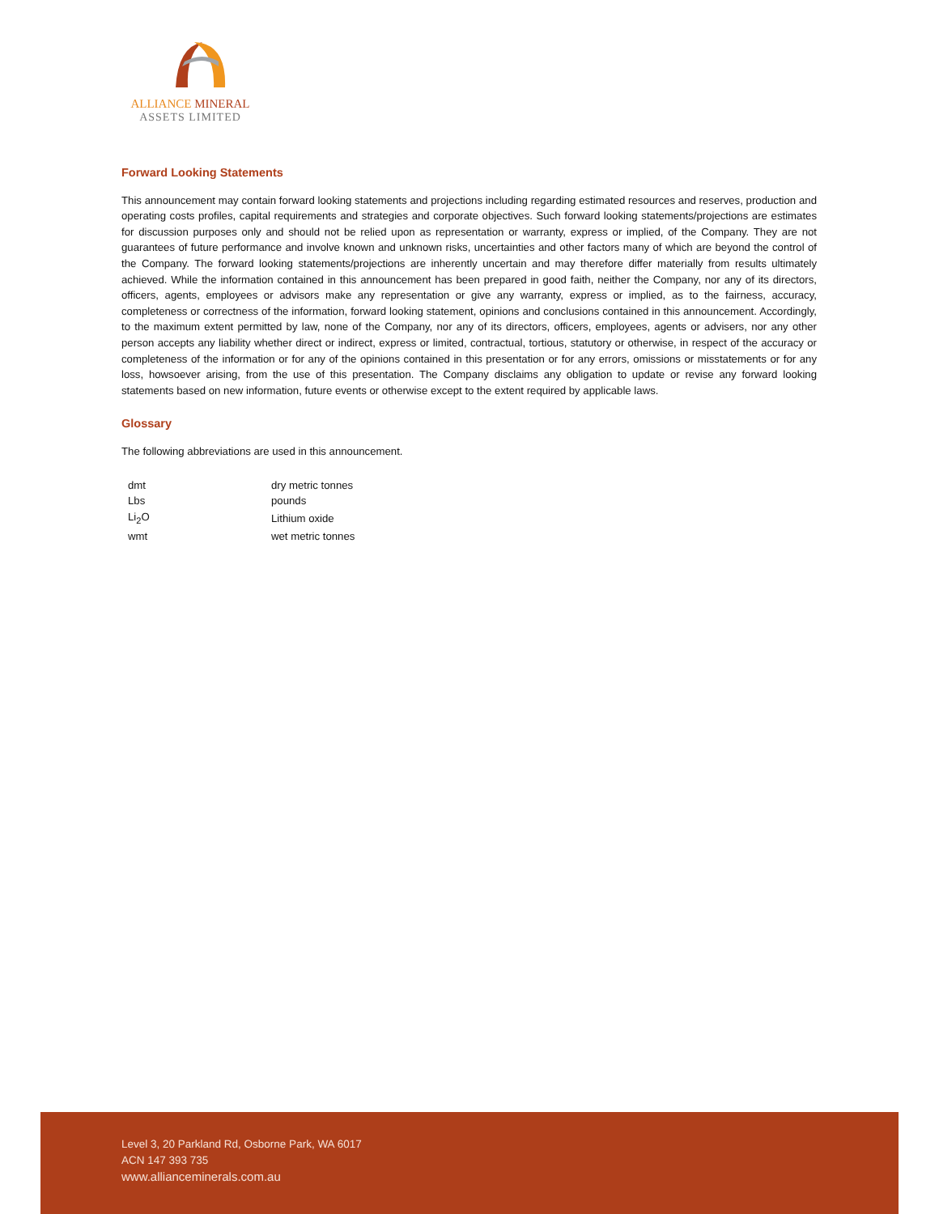ALLIANCE MINERAL
ASSETS LIMITED
Forward Looking Statements
This announcement may contain forward looking statements and projections including regarding estimated resources and reserves, production and operating costs profiles, capital requirements and strategies and corporate objectives. Such forward looking statements/projections are estimates for discussion purposes only and should not be relied upon as representation or warranty, express or implied, of the Company. They are not guarantees of future performance and involve known and unknown risks, uncertainties and other factors many of which are beyond the control of the Company. The forward looking statements/projections are inherently uncertain and may therefore differ materially from results ultimately achieved. While the information contained in this announcement has been prepared in good faith, neither the Company, nor any of its directors, officers, agents, employees or advisors make any representation or give any warranty, express or implied, as to the fairness, accuracy, completeness or correctness of the information, forward looking statement, opinions and conclusions contained in this announcement. Accordingly, to the maximum extent permitted by law, none of the Company, nor any of its directors, officers, employees, agents or advisers, nor any other person accepts any liability whether direct or indirect, express or limited, contractual, tortious, statutory or otherwise, in respect of the accuracy or completeness of the information or for any of the opinions contained in this presentation or for any errors, omissions or misstatements or for any loss, howsoever arising, from the use of this presentation. The Company disclaims any obligation to update or revise any forward looking statements based on new information, future events or otherwise except to the extent required by applicable laws.
Glossary
The following abbreviations are used in this announcement.
| dmt | dry metric tonnes |
| Lbs | pounds |
| Li<sub>2</sub>O | Lithium oxide |
| wmt | wet metric tonnes |
Level 3, 20 Parkland Rd, Osborne Park, WA 6017
ACN 147 393 735
www.allianceminerals.com.au